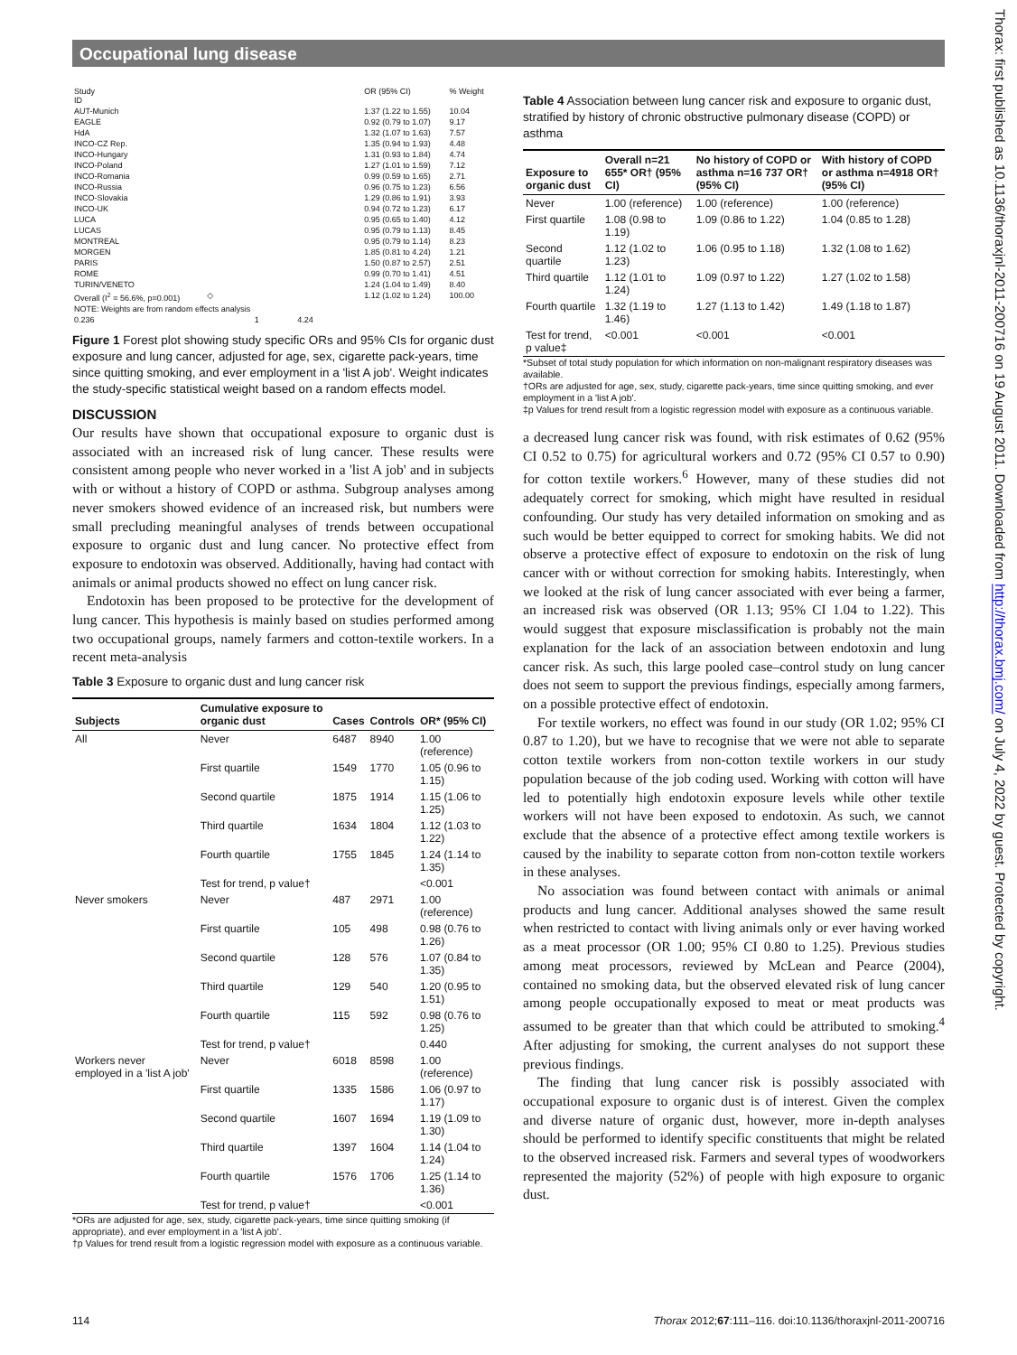Occupational lung disease
| Study ID | | OR (95% CI) | % Weight |
| AUT-Munich | | 1.37 (1.22 to 1.55) | 10.04 |
| EAGLE | | 0.92 (0.79 to 1.07) | 9.17 |
| HdA | | 1.32 (1.07 to 1.63) | 7.57 |
| INCO-CZ Rep. | | 1.35 (0.94 to 1.93) | 4.48 |
| INCO-Hungary | | 1.31 (0.93 to 1.84) | 4.74 |
| INCO-Poland | | 1.27 (1.01 to 1.59) | 7.12 |
| INCO-Romania | | 0.99 (0.59 to 1.65) | 2.71 |
| INCO-Russia | | 0.96 (0.75 to 1.23) | 6.56 |
| INCO-Slovakia | | 1.29 (0.86 to 1.91) | 3.93 |
| INCO-UK | | 0.94 (0.72 to 1.23) | 6.17 |
| LUCA | | 0.95 (0.65 to 1.40) | 4.12 |
| LUCAS | | 0.95 (0.79 to 1.13) | 8.45 |
| MONTREAL | | 0.95 (0.79 to 1.14) | 8.23 |
| MORGEN | | 1.85 (0.81 to 4.24) | 1.21 |
| PARIS | | 1.50 (0.87 to 2.57) | 2.51 |
| ROME | | 0.99 (0.70 to 1.41) | 4.51 |
| TURIN/VENETO | | 1.24 (1.04 to 1.49) | 8.40 |
| Overall (I<sup>2</sup> = 56.6%, p=0.001) | ◇ | 1.12 (1.02 to 1.24) | 100.00 |
| NOTE: Weights are from random effects analysis | | | |
| 0.236 | 1 4.24 | | |
Figure 1 Forest plot showing study specific ORs and 95% CIs for organic dust exposure and lung cancer, adjusted for age, sex, cigarette pack-years, time since quitting smoking, and ever employment in a 'list A job'. Weight indicates the study-specific statistical weight based on a random effects model.
DISCUSSION
Our results have shown that occupational exposure to organic dust is associated with an increased risk of lung cancer. These results were consistent among people who never worked in a 'list A job' and in subjects with or without a history of COPD or asthma. Subgroup analyses among never smokers showed evidence of an increased risk, but numbers were small precluding meaningful analyses of trends between occupational exposure to organic dust and lung cancer. No protective effect from exposure to endotoxin was observed. Additionally, having had contact with animals or animal products showed no effect on lung cancer risk.
Endotoxin has been proposed to be protective for the development of lung cancer. This hypothesis is mainly based on studies performed among two occupational groups, namely farmers and cotton-textile workers. In a recent meta-analysis
Table 3 Exposure to organic dust and lung cancer risk
| Subjects | Cumulative exposure to organic dust | Cases | Controls | OR* (95% CI) |
| --- | --- | --- | --- | --- |
| All | Never | 6487 | 8940 | 1.00 (reference) |
| | First quartile | 1549 | 1770 | 1.05 (0.96 to 1.15) |
| | Second quartile | 1875 | 1914 | 1.15 (1.06 to 1.25) |
| | Third quartile | 1634 | 1804 | 1.12 (1.03 to 1.22) |
| | Fourth quartile | 1755 | 1845 | 1.24 (1.14 to 1.35) |
| | Test for trend, p value† | | | <0.001 |
| Never smokers | Never | 487 | 2971 | 1.00 (reference) |
| | First quartile | 105 | 498 | 0.98 (0.76 to 1.26) |
| | Second quartile | 128 | 576 | 1.07 (0.84 to 1.35) |
| | Third quartile | 129 | 540 | 1.20 (0.95 to 1.51) |
| | Fourth quartile | 115 | 592 | 0.98 (0.76 to 1.25) |
| | Test for trend, p value† | | | 0.440 |
| Workers never employed in a 'list A job' | Never | 6018 | 8598 | 1.00 (reference) |
| | First quartile | 1335 | 1586 | 1.06 (0.97 to 1.17) |
| | Second quartile | 1607 | 1694 | 1.19 (1.09 to 1.30) |
| | Third quartile | 1397 | 1604 | 1.14 (1.04 to 1.24) |
| | Fourth quartile | 1576 | 1706 | 1.25 (1.14 to 1.36) |
| | Test for trend, p value† | | | <0.001 |
*ORs are adjusted for age, sex, study, cigarette pack-years, time since quitting smoking (if appropriate), and ever employment in a 'list A job'.
†p Values for trend result from a logistic regression model with exposure as a continuous variable.
Table 4 Association between lung cancer risk and exposure to organic dust, stratified by history of chronic obstructive pulmonary disease (COPD) or asthma
| Exposure to organic dust | Overall n=21 655* OR† (95% CI) | No history of COPD or asthma n=16 737 OR† (95% CI) | With history of COPD or asthma n=4918 OR† (95% CI) |
| --- | --- | --- | --- |
| Never | 1.00 (reference) | 1.00 (reference) | 1.00 (reference) |
| First quartile | 1.08 (0.98 to 1.19) | 1.09 (0.86 to 1.22) | 1.04 (0.85 to 1.28) |
| Second quartile | 1.12 (1.02 to 1.23) | 1.06 (0.95 to 1.18) | 1.32 (1.08 to 1.62) |
| Third quartile | 1.12 (1.01 to 1.24) | 1.09 (0.97 to 1.22) | 1.27 (1.02 to 1.58) |
| Fourth quartile | 1.32 (1.19 to 1.46) | 1.27 (1.13 to 1.42) | 1.49 (1.18 to 1.87) |
| Test for trend, p value‡ | <0.001 | <0.001 | <0.001 |
*Subset of total study population for which information on non-malignant respiratory diseases was available.
†ORs are adjusted for age, sex, study, cigarette pack-years, time since quitting smoking, and ever employment in a 'list A job'.
‡p Values for trend result from a logistic regression model with exposure as a continuous variable.
a decreased lung cancer risk was found, with risk estimates of 0.62 (95% CI 0.52 to 0.75) for agricultural workers and 0.72 (95% CI 0.57 to 0.90) for cotton textile workers.<sup>6</sup> However, many of these studies did not adequately correct for smoking, which might have resulted in residual confounding. Our study has very detailed information on smoking and as such would be better equipped to correct for smoking habits. We did not observe a protective effect of exposure to endotoxin on the risk of lung cancer with or without correction for smoking habits. Interestingly, when we looked at the risk of lung cancer associated with ever being a farmer, an increased risk was observed (OR 1.13; 95% CI 1.04 to 1.22). This would suggest that exposure misclassification is probably not the main explanation for the lack of an association between endotoxin and lung cancer risk. As such, this large pooled case–control study on lung cancer does not seem to support the previous findings, especially among farmers, on a possible protective effect of endotoxin.
For textile workers, no effect was found in our study (OR 1.02; 95% CI 0.87 to 1.20), but we have to recognise that we were not able to separate cotton textile workers from non-cotton textile workers in our study population because of the job coding used. Working with cotton will have led to potentially high endotoxin exposure levels while other textile workers will not have been exposed to endotoxin. As such, we cannot exclude that the absence of a protective effect among textile workers is caused by the inability to separate cotton from non-cotton textile workers in these analyses.
No association was found between contact with animals or animal products and lung cancer. Additional analyses showed the same result when restricted to contact with living animals only or ever having worked as a meat processor (OR 1.00; 95% CI 0.80 to 1.25). Previous studies among meat processors, reviewed by McLean and Pearce (2004), contained no smoking data, but the observed elevated risk of lung cancer among people occupationally exposed to meat or meat products was assumed to be greater than that which could be attributed to smoking.<sup>4</sup> After adjusting for smoking, the current analyses do not support these previous findings.
The finding that lung cancer risk is possibly associated with occupational exposure to organic dust is of interest. Given the complex and diverse nature of organic dust, however, more in-depth analyses should be performed to identify specific constituents that might be related to the observed increased risk. Farmers and several types of woodworkers represented the majority (52%) of people with high exposure to organic dust.
114 Thorax 2012;67:111–116. doi:10.1136/thoraxjnl-2011-200716
Thorax: first published as 10.1136/thoraxjnl-2011-200716 on 19 August 2011. Downloaded from http://thorax.bmj.com/ on July 4, 2022 by guest. Protected by copyright.